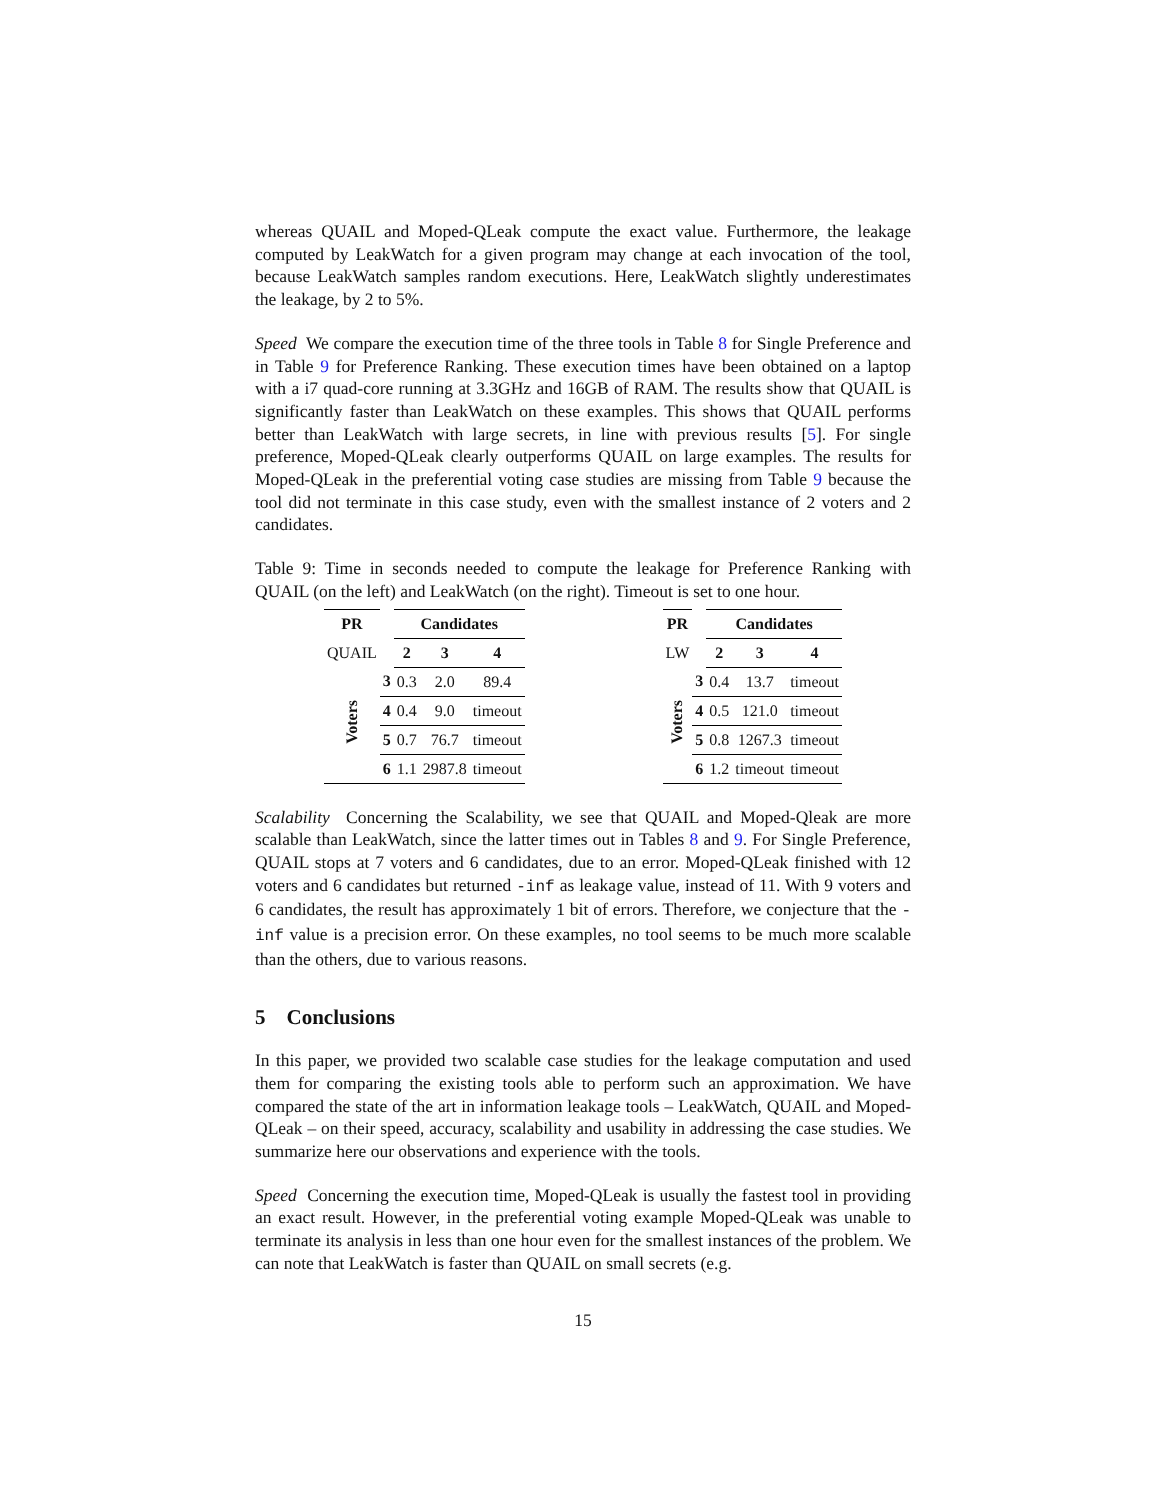whereas QUAIL and Moped-QLeak compute the exact value. Furthermore, the leakage computed by LeakWatch for a given program may change at each invocation of the tool, because LeakWatch samples random executions. Here, LeakWatch slightly underestimates the leakage, by 2 to 5%.
Speed We compare the execution time of the three tools in Table 8 for Single Preference and in Table 9 for Preference Ranking. These execution times have been obtained on a laptop with a i7 quad-core running at 3.3GHz and 16GB of RAM. The results show that QUAIL is significantly faster than LeakWatch on these examples. This shows that QUAIL performs better than LeakWatch with large secrets, in line with previous results [5]. For single preference, Moped-QLeak clearly outperforms QUAIL on large examples. The results for Moped-QLeak in the preferential voting case studies are missing from Table 9 because the tool did not terminate in this case study, even with the smallest instance of 2 voters and 2 candidates.
Table 9: Time in seconds needed to compute the leakage for Preference Ranking with QUAIL (on the left) and LeakWatch (on the right). Timeout is set to one hour.
| PR | | Candidates | | |
| --- | --- | --- | --- | --- |
| QUAIL | | 2 | 3 | 4 |
| Voters | 3 | 0.3 | 2.0 | 89.4 |
| | 4 | 0.4 | 9.0 | timeout |
| | 5 | 0.7 | 76.7 | timeout |
| | 6 | 1.1 | 2987.8 | timeout |
| PR | | Candidates | | |
| --- | --- | --- | --- | --- |
| LW | | 2 | 3 | 4 |
| Voters | 3 | 0.4 | 13.7 | timeout |
| | 4 | 0.5 | 121.0 | timeout |
| | 5 | 0.8 | 1267.3 | timeout |
| | 6 | 1.2 | timeout | timeout |
Scalability Concerning the Scalability, we see that QUAIL and Moped-Qleak are more scalable than LeakWatch, since the latter times out in Tables 8 and 9. For Single Preference, QUAIL stops at 7 voters and 6 candidates, due to an error. Moped-QLeak finished with 12 voters and 6 candidates but returned -inf as leakage value, instead of 11. With 9 voters and 6 candidates, the result has approximately 1 bit of errors. Therefore, we conjecture that the -inf value is a precision error. On these examples, no tool seems to be much more scalable than the others, due to various reasons.
5 Conclusions
In this paper, we provided two scalable case studies for the leakage computation and used them for comparing the existing tools able to perform such an approximation. We have compared the state of the art in information leakage tools – LeakWatch, QUAIL and Moped-QLeak – on their speed, accuracy, scalability and usability in addressing the case studies. We summarize here our observations and experience with the tools.
Speed Concerning the execution time, Moped-QLeak is usually the fastest tool in providing an exact result. However, in the preferential voting example Moped-QLeak was unable to terminate its analysis in less than one hour even for the smallest instances of the problem. We can note that LeakWatch is faster than QUAIL on small secrets (e.g.
15